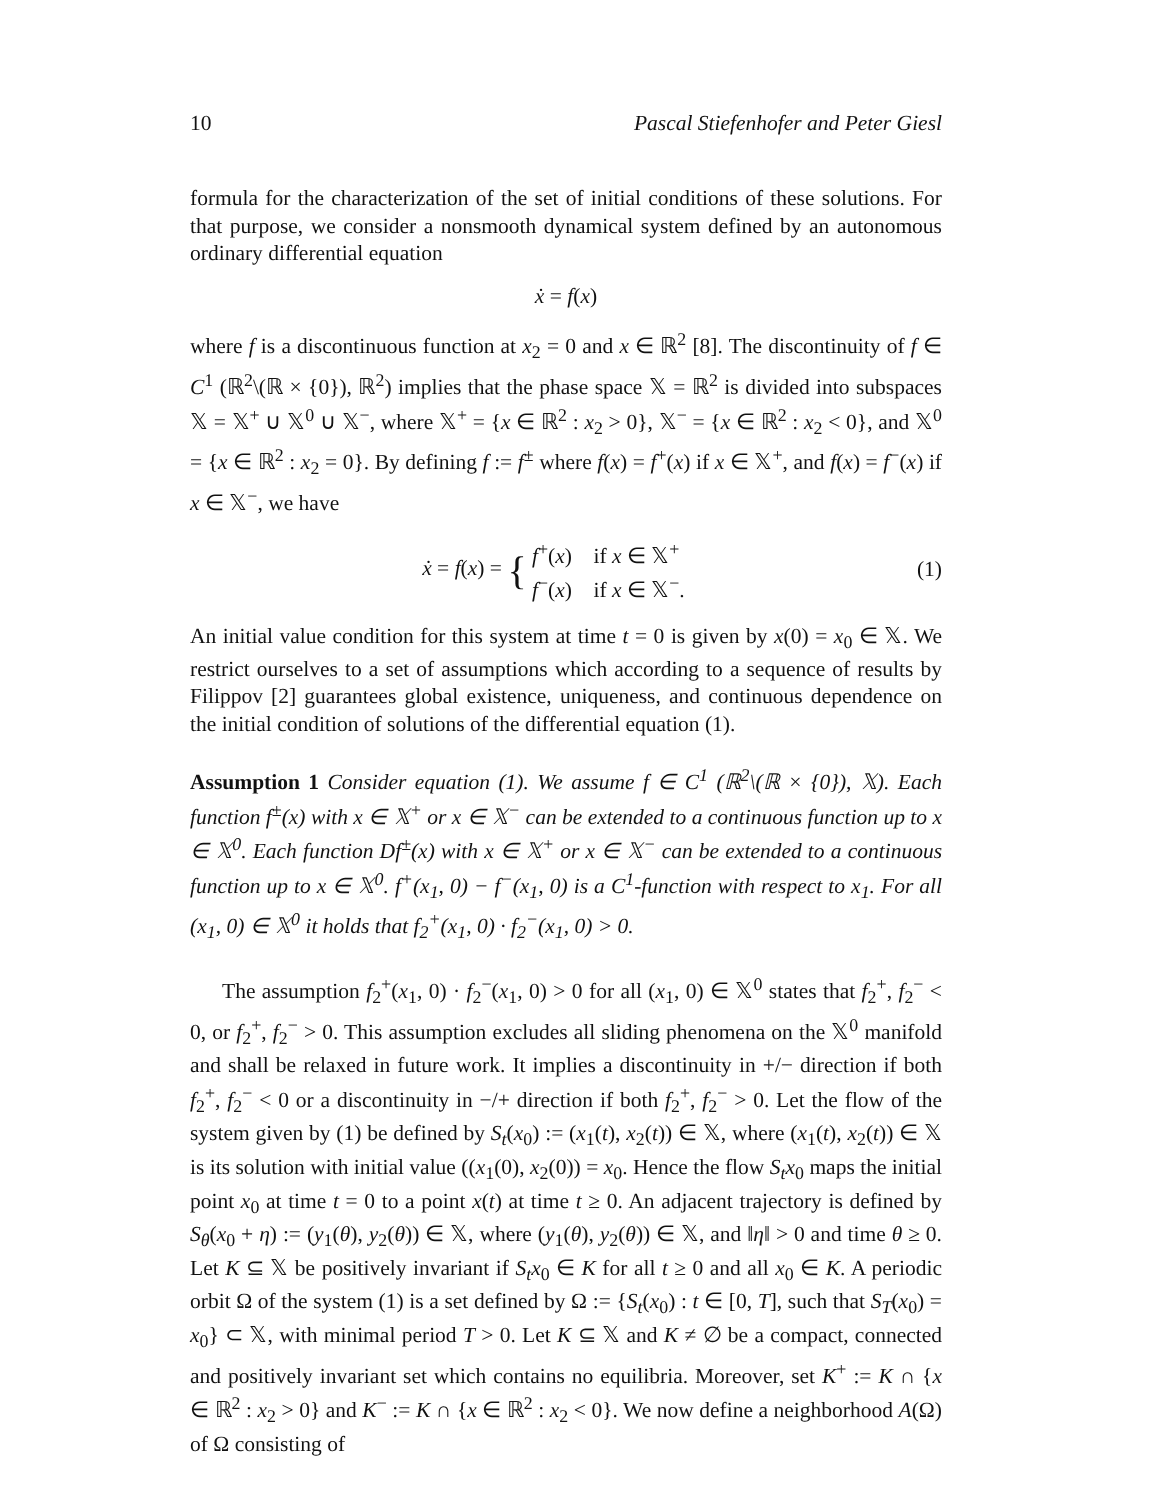10 Pascal Stiefenhofer and Peter Giesl
formula for the characterization of the set of initial conditions of these solutions. For that purpose, we consider a nonsmooth dynamical system defined by an autonomous ordinary differential equation
ẋ = f(x)
where f is a discontinuous function at x<sub>2</sub> = 0 and x ∈ ℝ<sup>2</sup> [8]. The discontinuity of f ∈ C<sup>1</sup> (ℝ<sup>2</sup>\(ℝ × {0}), ℝ<sup>2</sup>) implies that the phase space 𝕏 = ℝ<sup>2</sup> is divided into subspaces 𝕏 = 𝕏<sup>+</sup> ∪ 𝕏<sup>0</sup> ∪ 𝕏<sup>−</sup>, where 𝕏<sup>+</sup> = {x ∈ ℝ<sup>2</sup> : x<sub>2</sub> > 0}, 𝕏<sup>−</sup> = {x ∈ ℝ<sup>2</sup> : x<sub>2</sub> < 0}, and 𝕏<sup>0</sup> = {x ∈ ℝ<sup>2</sup> : x<sub>2</sub> = 0}. By defining f := f<sup>±</sup> where f(x) = f<sup>+</sup>(x) if x ∈ 𝕏<sup>+</sup>, and f(x) = f<sup>−</sup>(x) if x ∈ 𝕏<sup>−</sup>, we have
ẋ = f(x) = { f<sup>+</sup>(x) if x ∈ 𝕏<sup>+</sup>
f<sup>−</sup>(x) if x ∈ 𝕏<sup>−</sup>.
(1)
An initial value condition for this system at time t = 0 is given by x(0) = x<sub>0</sub> ∈ 𝕏. We restrict ourselves to a set of assumptions which according to a sequence of results by Filippov [2] guarantees global existence, uniqueness, and continuous dependence on the initial condition of solutions of the differential equation (1).
Assumption 1 Consider equation (1). We assume f ∈ C<sup>1</sup> (ℝ<sup>2</sup>\(ℝ × {0}), 𝕏). Each function f<sup>±</sup>(x) with x ∈ 𝕏<sup>+</sup> or x ∈ 𝕏<sup>−</sup> can be extended to a continuous function up to x ∈ 𝕏<sup>0</sup>. Each function Df<sup>±</sup>(x) with x ∈ 𝕏<sup>+</sup> or x ∈ 𝕏<sup>−</sup> can be extended to a continuous function up to x ∈ 𝕏<sup>0</sup>. f<sup>+</sup>(x<sub>1</sub>, 0) − f<sup>−</sup>(x<sub>1</sub>, 0) is a C<sup>1</sup>-function with respect to x<sub>1</sub>. For all (x<sub>1</sub>, 0) ∈ 𝕏<sup>0</sup> it holds that f<sub>2</sub><sup>+</sup>(x<sub>1</sub>, 0) · f<sub>2</sub><sup>−</sup>(x<sub>1</sub>, 0) > 0.
The assumption f<sub>2</sub><sup>+</sup>(x<sub>1</sub>, 0) · f<sub>2</sub><sup>−</sup>(x<sub>1</sub>, 0) > 0 for all (x<sub>1</sub>, 0) ∈ 𝕏<sup>0</sup> states that f<sub>2</sub><sup>+</sup>, f<sub>2</sub><sup>−</sup> < 0, or f<sub>2</sub><sup>+</sup>, f<sub>2</sub><sup>−</sup> > 0. This assumption excludes all sliding phenomena on the 𝕏<sup>0</sup> manifold and shall be relaxed in future work. It implies a discontinuity in +/− direction if both f<sub>2</sub><sup>+</sup>, f<sub>2</sub><sup>−</sup> < 0 or a discontinuity in −/+ direction if both f<sub>2</sub><sup>+</sup>, f<sub>2</sub><sup>−</sup> > 0. Let the flow of the system given by (1) be defined by S<sub>t</sub>(x<sub>0</sub>) := (x<sub>1</sub>(t), x<sub>2</sub>(t)) ∈ 𝕏, where (x<sub>1</sub>(t), x<sub>2</sub>(t)) ∈ 𝕏 is its solution with initial value ((x<sub>1</sub>(0), x<sub>2</sub>(0)) = x<sub>0</sub>. Hence the flow S<sub>t</sub>x<sub>0</sub> maps the initial point x<sub>0</sub> at time t = 0 to a point x(t) at time t ≥ 0. An adjacent trajectory is defined by S<sub>θ</sub>(x<sub>0</sub> + η) := (y<sub>1</sub>(θ), y<sub>2</sub>(θ)) ∈ 𝕏, where (y<sub>1</sub>(θ), y<sub>2</sub>(θ)) ∈ 𝕏, and ‖η‖ > 0 and time θ ≥ 0. Let K ⊆ 𝕏 be positively invariant if S<sub>t</sub>x<sub>0</sub> ∈ K for all t ≥ 0 and all x<sub>0</sub> ∈ K. A periodic orbit Ω of the system (1) is a set defined by Ω := {S<sub>t</sub>(x<sub>0</sub>) : t ∈ [0, T], such that S<sub>T</sub>(x<sub>0</sub>) = x<sub>0</sub>} ⊂ 𝕏, with minimal period T > 0. Let K ⊆ 𝕏 and K ≠ ∅ be a compact, connected and positively invariant set which contains no equilibria. Moreover, set K<sup>+</sup> := K ∩ {x ∈ ℝ<sup>2</sup> : x<sub>2</sub> > 0} and K<sup>−</sup> := K ∩ {x ∈ ℝ<sup>2</sup> : x<sub>2</sub> < 0}. We now define a neighborhood A(Ω) of Ω consisting of